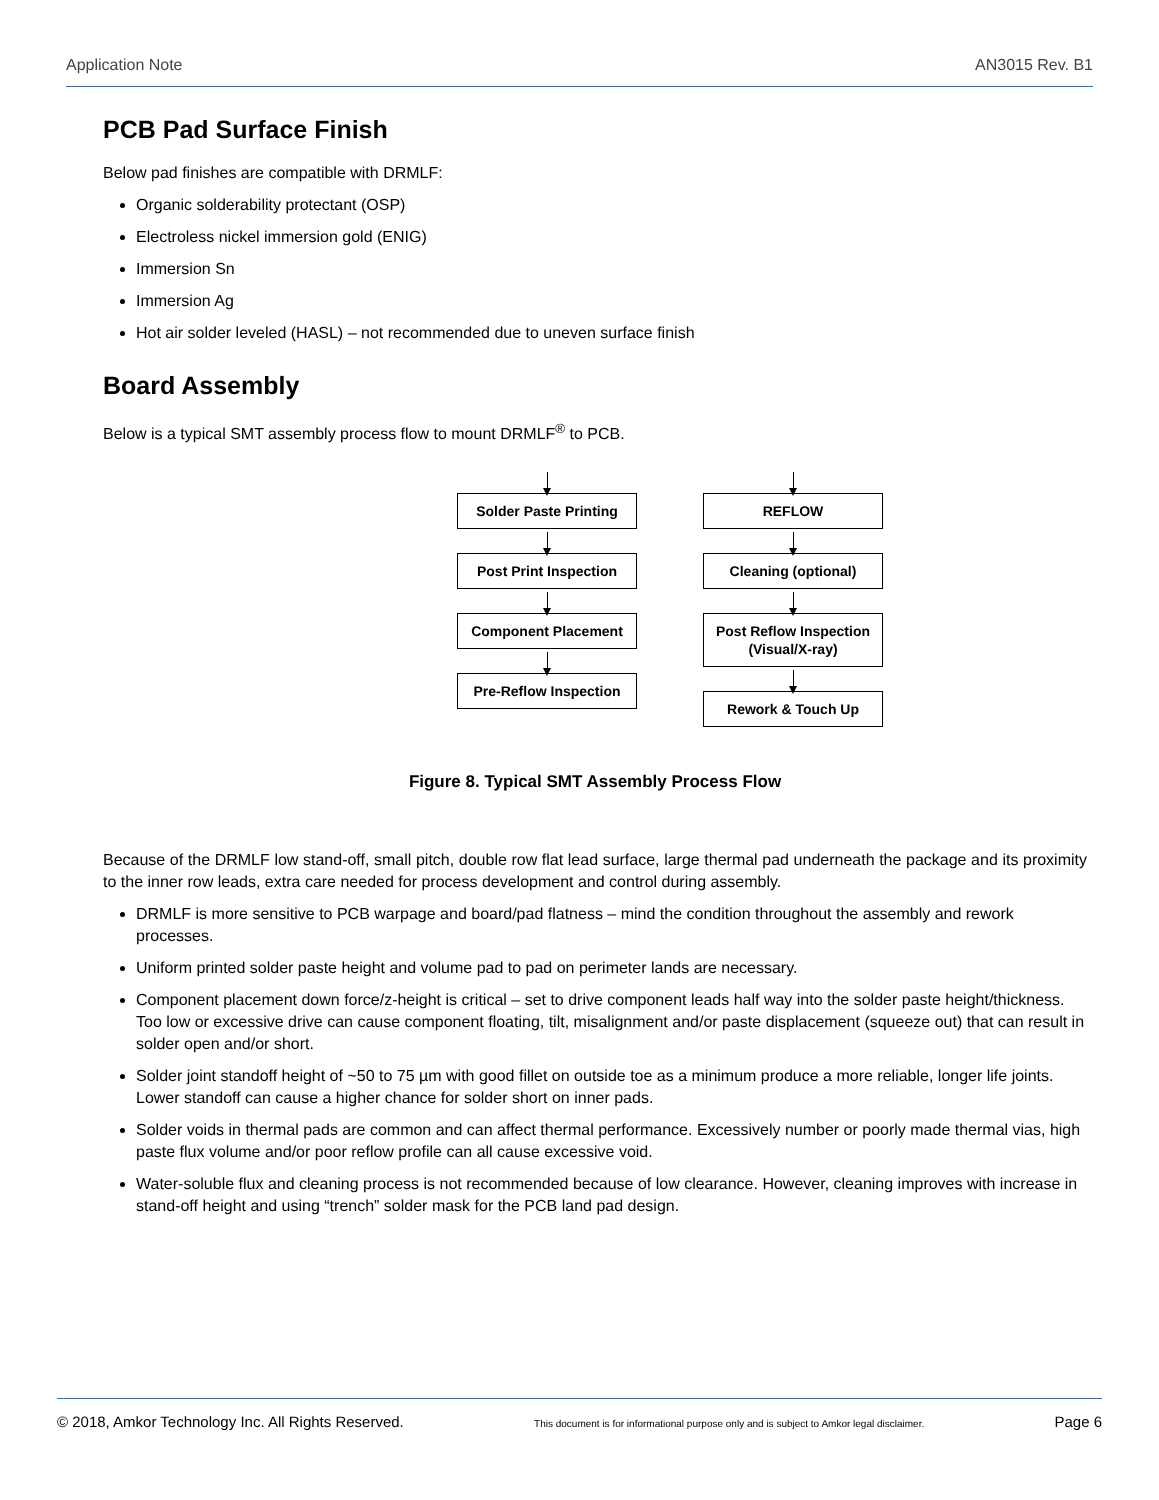Application Note AN3015 Rev. B1
PCB Pad Surface Finish
Below pad finishes are compatible with DRMLF:
Organic solderability protectant (OSP)
Electroless nickel immersion gold (ENIG)
Immersion Sn
Immersion Ag
Hot air solder leveled (HASL) – not recommended due to uneven surface finish
Board Assembly
Below is a typical SMT assembly process flow to mount DRMLF<sup>®</sup> to PCB.
Solder Paste Printing
Post Print Inspection
Component Placement
Pre-Reflow Inspection
REFLOW
Cleaning (optional)
Post Reflow Inspection
(Visual/X-ray)
Rework & Touch Up
Figure 8. Typical SMT Assembly Process Flow
Because of the DRMLF low stand-off, small pitch, double row flat lead surface, large thermal pad underneath the package and its proximity to the inner row leads, extra care needed for process development and control during assembly.
DRMLF is more sensitive to PCB warpage and board/pad flatness – mind the condition throughout the assembly and rework processes.
Uniform printed solder paste height and volume pad to pad on perimeter lands are necessary.
Component placement down force/z-height is critical – set to drive component leads half way into the solder paste height/thickness. Too low or excessive drive can cause component floating, tilt, misalignment and/or paste displacement (squeeze out) that can result in solder open and/or short.
Solder joint standoff height of ~50 to 75 µm with good fillet on outside toe as a minimum produce a more reliable, longer life joints. Lower standoff can cause a higher chance for solder short on inner pads.
Solder voids in thermal pads are common and can affect thermal performance. Excessively number or poorly made thermal vias, high paste flux volume and/or poor reflow profile can all cause excessive void.
Water-soluble flux and cleaning process is not recommended because of low clearance. However, cleaning improves with increase in stand-off height and using “trench” solder mask for the PCB land pad design.
© 2018, Amkor Technology Inc. All Rights Reserved. This document is for informational purpose only and is subject to Amkor legal disclaimer. Page 6